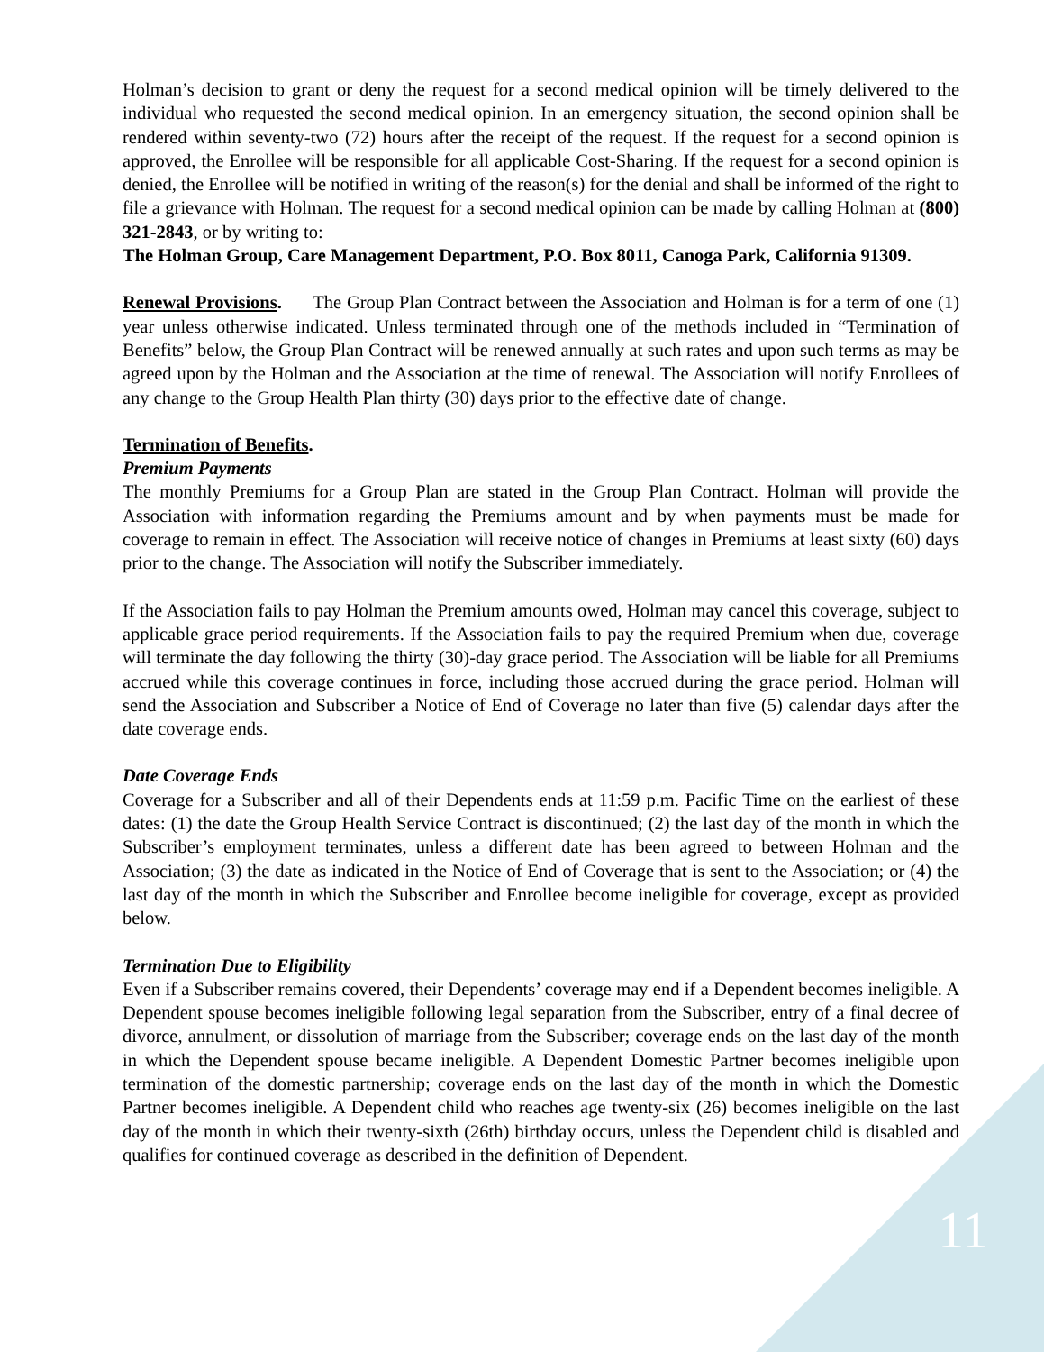Holman’s decision to grant or deny the request for a second medical opinion will be timely delivered to the individual who requested the second medical opinion. In an emergency situation, the second opinion shall be rendered within seventy-two (72) hours after the receipt of the request. If the request for a second opinion is approved, the Enrollee will be responsible for all applicable Cost-Sharing. If the request for a second opinion is denied, the Enrollee will be notified in writing of the reason(s) for the denial and shall be informed of the right to file a grievance with Holman. The request for a second medical opinion can be made by calling Holman at (800) 321-2843, or by writing to:
The Holman Group, Care Management Department, P.O. Box 8011, Canoga Park, California 91309.
Renewal Provisions. The Group Plan Contract between the Association and Holman is for a term of one (1) year unless otherwise indicated. Unless terminated through one of the methods included in “Termination of Benefits” below, the Group Plan Contract will be renewed annually at such rates and upon such terms as may be agreed upon by the Holman and the Association at the time of renewal. The Association will notify Enrollees of any change to the Group Health Plan thirty (30) days prior to the effective date of change.
Termination of Benefits.
Premium Payments
The monthly Premiums for a Group Plan are stated in the Group Plan Contract. Holman will provide the Association with information regarding the Premiums amount and by when payments must be made for coverage to remain in effect. The Association will receive notice of changes in Premiums at least sixty (60) days prior to the change. The Association will notify the Subscriber immediately.
If the Association fails to pay Holman the Premium amounts owed, Holman may cancel this coverage, subject to applicable grace period requirements. If the Association fails to pay the required Premium when due, coverage will terminate the day following the thirty (30)-day grace period. The Association will be liable for all Premiums accrued while this coverage continues in force, including those accrued during the grace period. Holman will send the Association and Subscriber a Notice of End of Coverage no later than five (5) calendar days after the date coverage ends.
Date Coverage Ends
Coverage for a Subscriber and all of their Dependents ends at 11:59 p.m. Pacific Time on the earliest of these dates: (1) the date the Group Health Service Contract is discontinued; (2) the last day of the month in which the Subscriber’s employment terminates, unless a different date has been agreed to between Holman and the Association; (3) the date as indicated in the Notice of End of Coverage that is sent to the Association; or (4) the last day of the month in which the Subscriber and Enrollee become ineligible for coverage, except as provided below.
Termination Due to Eligibility
Even if a Subscriber remains covered, their Dependents’ coverage may end if a Dependent becomes ineligible. A Dependent spouse becomes ineligible following legal separation from the Subscriber, entry of a final decree of divorce, annulment, or dissolution of marriage from the Subscriber; coverage ends on the last day of the month in which the Dependent spouse became ineligible. A Dependent Domestic Partner becomes ineligible upon termination of the domestic partnership; coverage ends on the last day of the month in which the Domestic Partner becomes ineligible. A Dependent child who reaches age twenty-six (26) becomes ineligible on the last day of the month in which their twenty-sixth (26th) birthday occurs, unless the Dependent child is disabled and qualifies for continued coverage as described in the definition of Dependent.
11